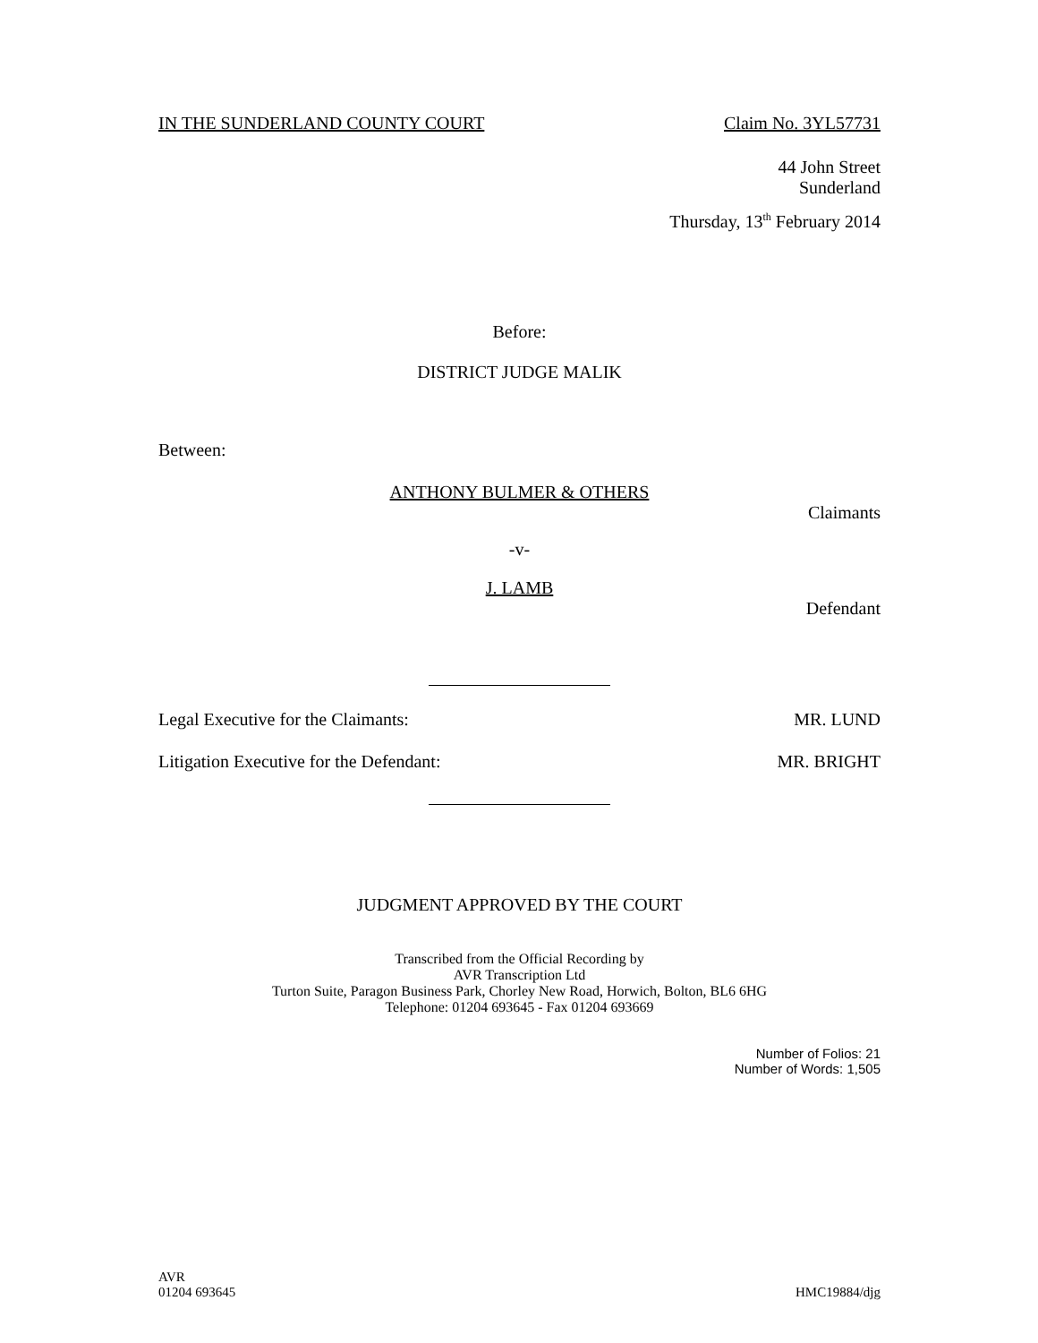IN THE SUNDERLAND COUNTY COURT Claim No. 3YL57731
44 John Street
Sunderland
Thursday, 13<sup>th</sup> February 2014
Before:
DISTRICT JUDGE MALIK
Between:
ANTHONY BULMER & OTHERS
Claimants
-v-
J. LAMB
Defendant
Legal Executive for the Claimants: MR. LUND
Litigation Executive for the Defendant: MR. BRIGHT
JUDGMENT APPROVED BY THE COURT
Transcribed from the Official Recording by
AVR Transcription Ltd
Turton Suite, Paragon Business Park, Chorley New Road, Horwich, Bolton, BL6 6HG
Telephone: 01204 693645 - Fax 01204 693669
Number of Folios: 21
Number of Words: 1,505
AVR
01204 693645 HMC19884/djg